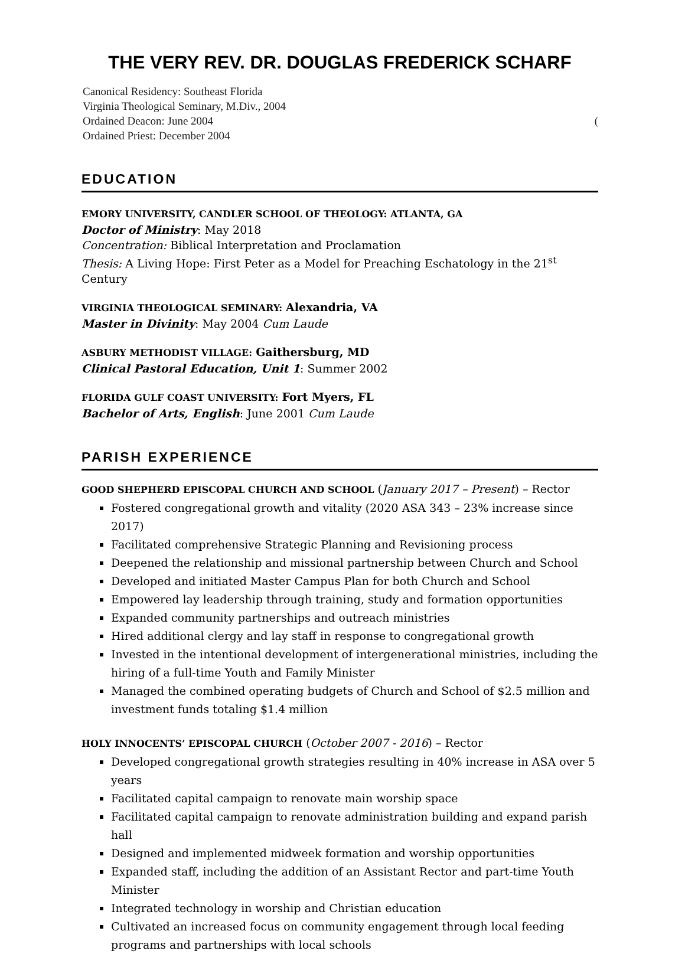THE VERY REV. DR. DOUGLAS FREDERICK SCHARF
Canonical Residency: Southeast Florida
Virginia Theological Seminary, M.Div., 2004
Ordained Deacon: June 2004 (
Ordained Priest: December 2004
EDUCATION
EMORY UNIVERSITY, CANDLER SCHOOL OF THEOLOGY: ATLANTA, GA
Doctor of Ministry: May 2018
Concentration: Biblical Interpretation and Proclamation
Thesis: A Living Hope: First Peter as a Model for Preaching Eschatology in the 21<sup>st</sup> Century
VIRGINIA THEOLOGICAL SEMINARY: Alexandria, VA
Master in Divinity: May 2004 Cum Laude
ASBURY METHODIST VILLAGE: Gaithersburg, MD
Clinical Pastoral Education, Unit 1: Summer 2002
FLORIDA GULF COAST UNIVERSITY: Fort Myers, FL
Bachelor of Arts, English: June 2001 Cum Laude
PARISH EXPERIENCE
GOOD SHEPHERD EPISCOPAL CHURCH AND SCHOOL (January 2017 – Present) – Rector
Fostered congregational growth and vitality (2020 ASA 343 – 23% increase since 2017)
Facilitated comprehensive Strategic Planning and Revisioning process
Deepened the relationship and missional partnership between Church and School
Developed and initiated Master Campus Plan for both Church and School
Empowered lay leadership through training, study and formation opportunities
Expanded community partnerships and outreach ministries
Hired additional clergy and lay staff in response to congregational growth
Invested in the intentional development of intergenerational ministries, including the hiring of a full-time Youth and Family Minister
Managed the combined operating budgets of Church and School of $2.5 million and investment funds totaling $1.4 million
HOLY INNOCENTS’ EPISCOPAL CHURCH (October 2007 - 2016) – Rector
Developed congregational growth strategies resulting in 40% increase in ASA over 5 years
Facilitated capital campaign to renovate main worship space
Facilitated capital campaign to renovate administration building and expand parish hall
Designed and implemented midweek formation and worship opportunities
Expanded staff, including the addition of an Assistant Rector and part-time Youth Minister
Integrated technology in worship and Christian education
Cultivated an increased focus on community engagement through local feeding programs and partnerships with local schools